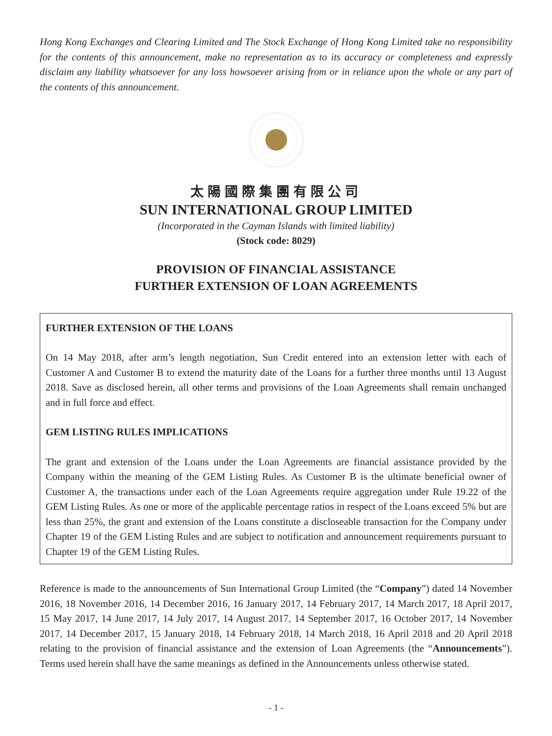Hong Kong Exchanges and Clearing Limited and The Stock Exchange of Hong Kong Limited take no responsibility for the contents of this announcement, make no representation as to its accuracy or completeness and expressly disclaim any liability whatsoever for any loss howsoever arising from or in reliance upon the whole or any part of the contents of this announcement.
太陽國際集團有限公司
SUN INTERNATIONAL GROUP LIMITED
(Incorporated in the Cayman Islands with limited liability)
(Stock code: 8029)
PROVISION OF FINANCIAL ASSISTANCE
FURTHER EXTENSION OF LOAN AGREEMENTS
FURTHER EXTENSION OF THE LOANS
On 14 May 2018, after arm’s length negotiation, Sun Credit entered into an extension letter with each of Customer A and Customer B to extend the maturity date of the Loans for a further three months until 13 August 2018. Save as disclosed herein, all other terms and provisions of the Loan Agreements shall remain unchanged and in full force and effect.
GEM LISTING RULES IMPLICATIONS
The grant and extension of the Loans under the Loan Agreements are financial assistance provided by the Company within the meaning of the GEM Listing Rules. As Customer B is the ultimate beneficial owner of Customer A, the transactions under each of the Loan Agreements require aggregation under Rule 19.22 of the GEM Listing Rules. As one or more of the applicable percentage ratios in respect of the Loans exceed 5% but are less than 25%, the grant and extension of the Loans constitute a discloseable transaction for the Company under Chapter 19 of the GEM Listing Rules and are subject to notification and announcement requirements pursuant to Chapter 19 of the GEM Listing Rules.
Reference is made to the announcements of Sun International Group Limited (the “Company”) dated 14 November 2016, 18 November 2016, 14 December 2016, 16 January 2017, 14 February 2017, 14 March 2017, 18 April 2017, 15 May 2017, 14 June 2017, 14 July 2017, 14 August 2017, 14 September 2017, 16 October 2017, 14 November 2017, 14 December 2017, 15 January 2018, 14 February 2018, 14 March 2018, 16 April 2018 and 20 April 2018 relating to the provision of financial assistance and the extension of Loan Agreements (the “Announcements”). Terms used herein shall have the same meanings as defined in the Announcements unless otherwise stated.
- 1 -